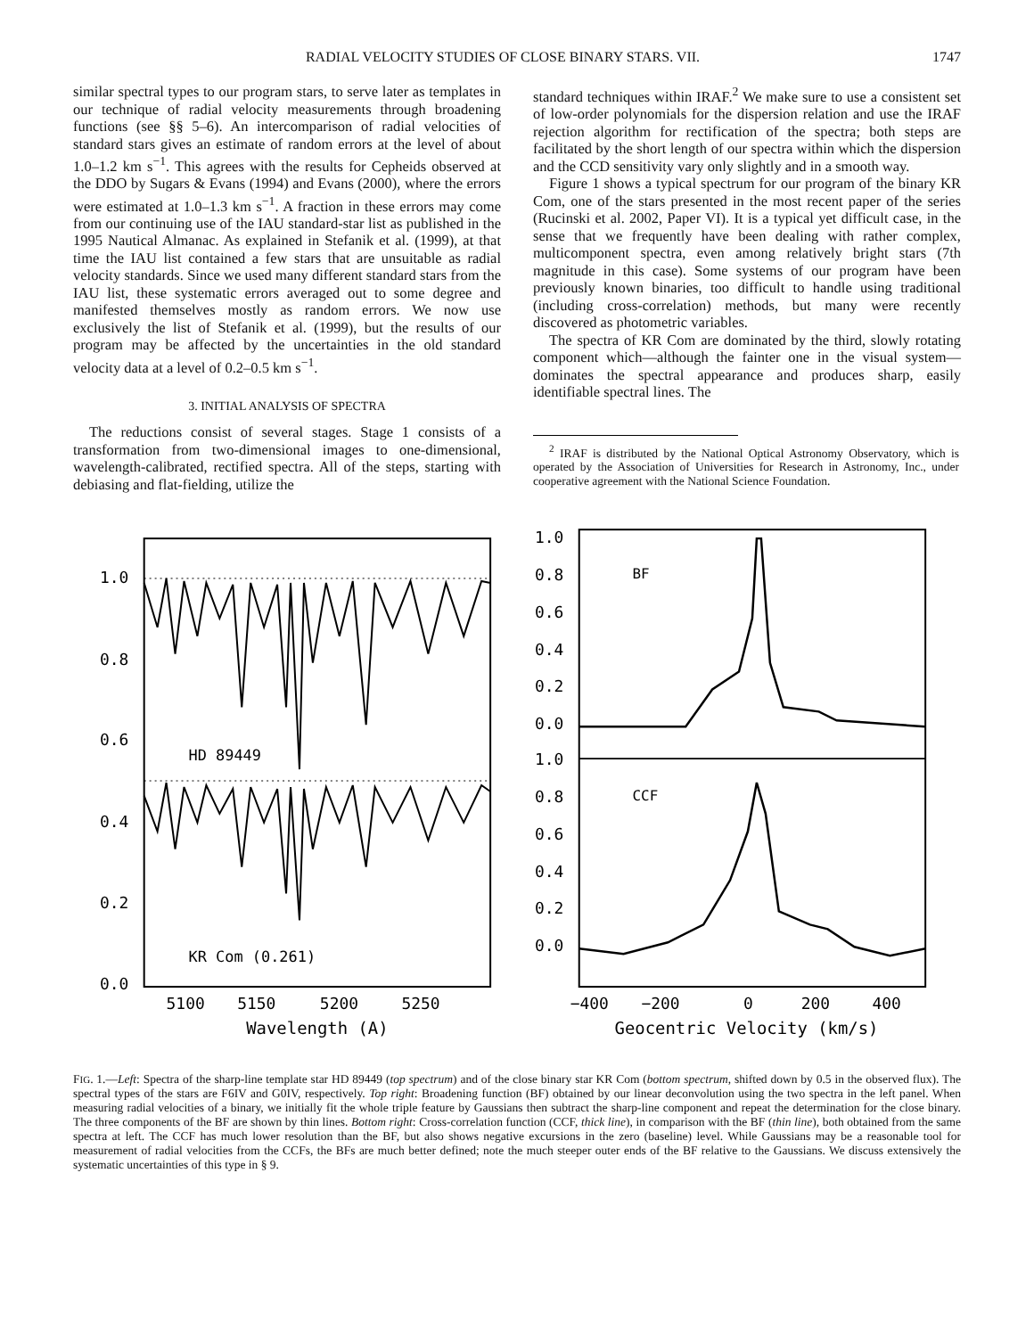RADIAL VELOCITY STUDIES OF CLOSE BINARY STARS. VII. 1747
similar spectral types to our program stars, to serve later as templates in our technique of radial velocity measurements through broadening functions (see §§ 5–6). An intercomparison of radial velocities of standard stars gives an estimate of random errors at the level of about 1.0–1.2 km s<sup>−1</sup>. This agrees with the results for Cepheids observed at the DDO by Sugars & Evans (1994) and Evans (2000), where the errors were estimated at 1.0–1.3 km s<sup>−1</sup>. A fraction in these errors may come from our continuing use of the IAU standard-star list as published in the 1995 Nautical Almanac. As explained in Stefanik et al. (1999), at that time the IAU list contained a few stars that are unsuitable as radial velocity standards. Since we used many different standard stars from the IAU list, these systematic errors averaged out to some degree and manifested themselves mostly as random errors. We now use exclusively the list of Stefanik et al. (1999), but the results of our program may be affected by the uncertainties in the old standard velocity data at a level of 0.2–0.5 km s<sup>−1</sup>.
3. INITIAL ANALYSIS OF SPECTRA
The reductions consist of several stages. Stage 1 consists of a transformation from two-dimensional images to one-dimensional, wavelength-calibrated, rectified spectra. All of the steps, starting with debiasing and flat-fielding, utilize the
standard techniques within IRAF.<sup>2</sup> We make sure to use a consistent set of low-order polynomials for the dispersion relation and use the IRAF rejection algorithm for rectification of the spectra; both steps are facilitated by the short length of our spectra within which the dispersion and the CCD sensitivity vary only slightly and in a smooth way.
Figure 1 shows a typical spectrum for our program of the binary KR Com, one of the stars presented in the most recent paper of the series (Rucinski et al. 2002, Paper VI). It is a typical yet difficult case, in the sense that we frequently have been dealing with rather complex, multicomponent spectra, even among relatively bright stars (7th magnitude in this case). Some systems of our program have been previously known binaries, too difficult to handle using traditional (including cross-correlation) methods, but many were recently discovered as photometric variables.
The spectra of KR Com are dominated by the third, slowly rotating component which—although the fainter one in the visual system—dominates the spectral appearance and produces sharp, easily identifiable spectral lines. The
<sup>2</sup> IRAF is distributed by the National Optical Astronomy Observatory, which is operated by the Association of Universities for Research in Astronomy, Inc., under cooperative agreement with the National Science Foundation.
1.0
0.8
0.6
0.4
0.2
0.0
HD 89449
KR Com (0.261)
5100
5150
5200
5250
Wavelength (A)
1.0
0.8
0.6
0.4
0.2
0.0
BF
1.0
0.8
0.6
0.4
0.2
0.0
CCF
−400
−200
0
200
400
Geocentric Velocity (km/s)
FIG. 1.—Left: Spectra of the sharp-line template star HD 89449 (top spectrum) and of the close binary star KR Com (bottom spectrum, shifted down by 0.5 in the observed flux). The spectral types of the stars are F6IV and G0IV, respectively. Top right: Broadening function (BF) obtained by our linear deconvolution using the two spectra in the left panel. When measuring radial velocities of a binary, we initially fit the whole triple feature by Gaussians then subtract the sharp-line component and repeat the determination for the close binary. The three components of the BF are shown by thin lines. Bottom right: Cross-correlation function (CCF, thick line), in comparison with the BF (thin line), both obtained from the same spectra at left. The CCF has much lower resolution than the BF, but also shows negative excursions in the zero (baseline) level. While Gaussians may be a reasonable tool for measurement of radial velocities from the CCFs, the BFs are much better defined; note the much steeper outer ends of the BF relative to the Gaussians. We discuss extensively the systematic uncertainties of this type in § 9.